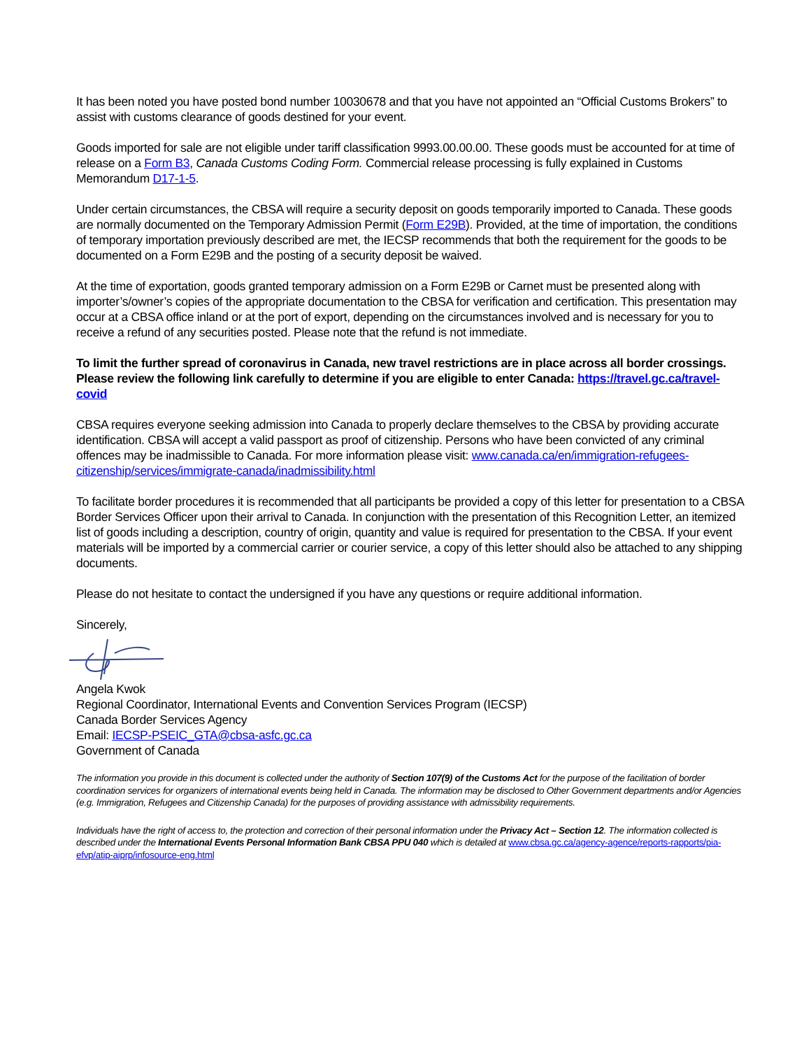It has been noted you have posted bond number 10030678 and that you have not appointed an “Official Customs Brokers” to assist with customs clearance of goods destined for your event.
Goods imported for sale are not eligible under tariff classification 9993.00.00.00. These goods must be accounted for at time of release on a Form B3, Canada Customs Coding Form. Commercial release processing is fully explained in Customs Memorandum D17-1-5.
Under certain circumstances, the CBSA will require a security deposit on goods temporarily imported to Canada. These goods are normally documented on the Temporary Admission Permit (Form E29B). Provided, at the time of importation, the conditions of temporary importation previously described are met, the IECSP recommends that both the requirement for the goods to be documented on a Form E29B and the posting of a security deposit be waived.
At the time of exportation, goods granted temporary admission on a Form E29B or Carnet must be presented along with importer’s/owner’s copies of the appropriate documentation to the CBSA for verification and certification. This presentation may occur at a CBSA office inland or at the port of export, depending on the circumstances involved and is necessary for you to receive a refund of any securities posted. Please note that the refund is not immediate.
To limit the further spread of coronavirus in Canada, new travel restrictions are in place across all border crossings. Please review the following link carefully to determine if you are eligible to enter Canada: https://travel.gc.ca/travel-covid
CBSA requires everyone seeking admission into Canada to properly declare themselves to the CBSA by providing accurate identification. CBSA will accept a valid passport as proof of citizenship. Persons who have been convicted of any criminal offences may be inadmissible to Canada. For more information please visit: www.canada.ca/en/immigration-refugees-citizenship/services/immigrate-canada/inadmissibility.html
To facilitate border procedures it is recommended that all participants be provided a copy of this letter for presentation to a CBSA Border Services Officer upon their arrival to Canada. In conjunction with the presentation of this Recognition Letter, an itemized list of goods including a description, country of origin, quantity and value is required for presentation to the CBSA. If your event materials will be imported by a commercial carrier or courier service, a copy of this letter should also be attached to any shipping documents.
Please do not hesitate to contact the undersigned if you have any questions or require additional information.
Sincerely,
Angela Kwok
Regional Coordinator, International Events and Convention Services Program (IECSP)
Canada Border Services Agency
Email: IECSP-PSEIC_GTA@cbsa-asfc.gc.ca
Government of Canada
The information you provide in this document is collected under the authority of Section 107(9) of the Customs Act for the purpose of the facilitation of border coordination services for organizers of international events being held in Canada. The information may be disclosed to Other Government departments and/or Agencies (e.g. Immigration, Refugees and Citizenship Canada) for the purposes of providing assistance with admissibility requirements.
Individuals have the right of access to, the protection and correction of their personal information under the Privacy Act – Section 12. The information collected is described under the International Events Personal Information Bank CBSA PPU 040 which is detailed at www.cbsa.gc.ca/agency-agence/reports-rapports/pia-efvp/atip-aiprp/infosource-eng.html